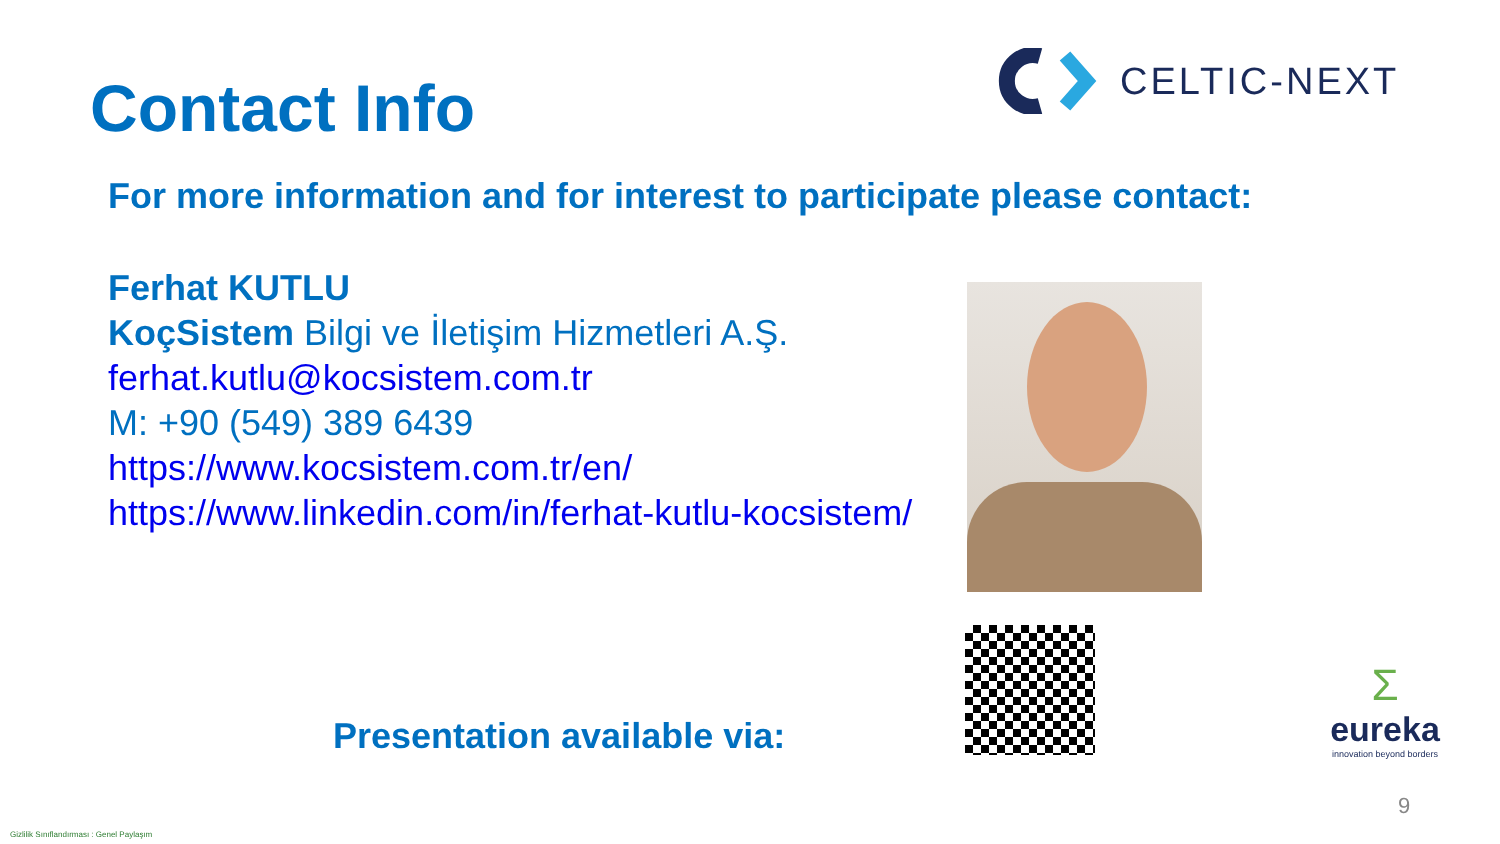Contact Info CELTIC-NEXT
For more information and for interest to participate please contact:
Ferhat KUTLU
KoçSistem Bilgi ve İletişim Hizmetleri A.Ş.
ferhat.kutlu@kocsistem.com.tr
M: +90 (549) 389 6439
https://www.kocsistem.com.tr/en/
https://www.linkedin.com/in/ferhat-kutlu-kocsistem/
Presentation available via:
Σ
eureka
innovation beyond borders
9
Gizlilik Sınıflandırması : Genel Paylaşım